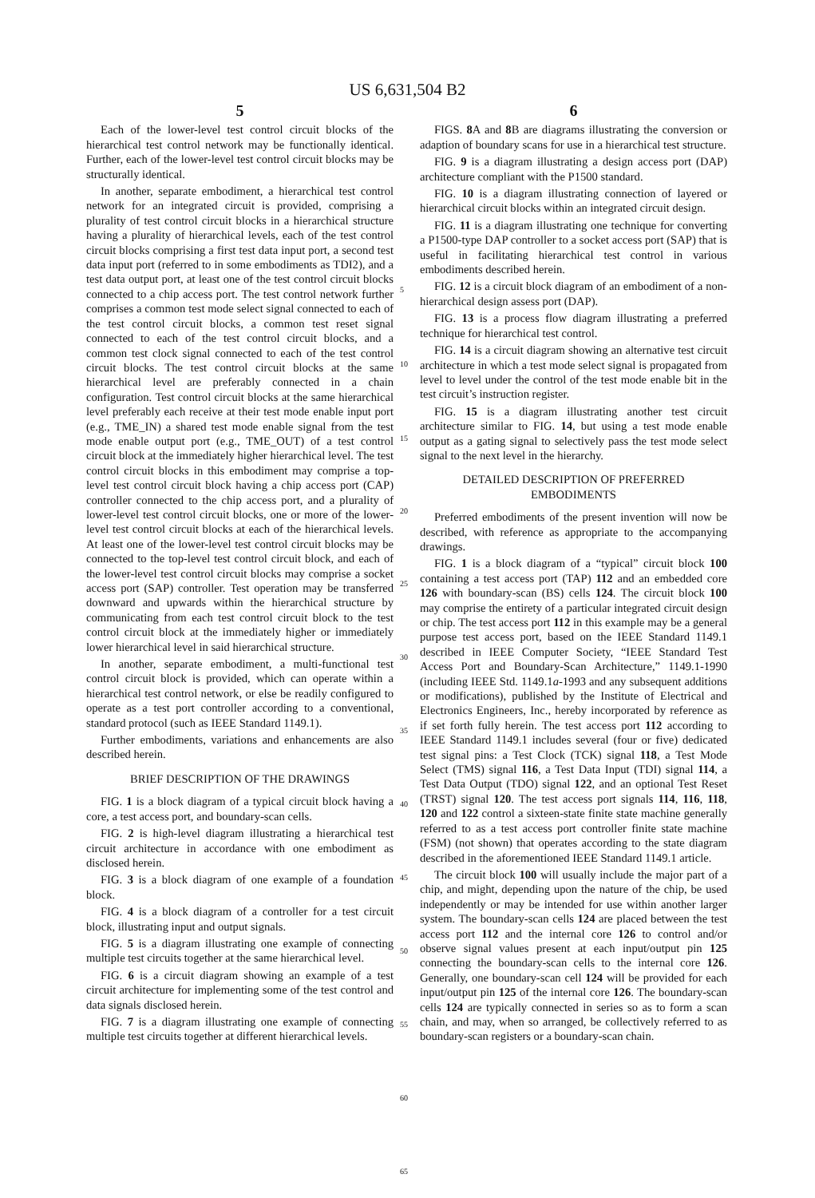US 6,631,504 B2
5
Each of the lower-level test control circuit blocks of the hierarchical test control network may be functionally identical. Further, each of the lower-level test control circuit blocks may be structurally identical.
In another, separate embodiment, a hierarchical test control network for an integrated circuit is provided, comprising a plurality of test control circuit blocks in a hierarchical structure having a plurality of hierarchical levels, each of the test control circuit blocks comprising a first test data input port, a second test data input port (referred to in some embodiments as TDI2), and a test data output port, at least one of the test control circuit blocks connected to a chip access port. The test control network further comprises a common test mode select signal connected to each of the test control circuit blocks, a common test reset signal connected to each of the test control circuit blocks, and a common test clock signal connected to each of the test control circuit blocks. The test control circuit blocks at the same hierarchical level are preferably connected in a chain configuration. Test control circuit blocks at the same hierarchical level preferably each receive at their test mode enable input port (e.g., TME_IN) a shared test mode enable signal from the test mode enable output port (e.g., TME_OUT) of a test control circuit block at the immediately higher hierarchical level. The test control circuit blocks in this embodiment may comprise a top-level test control circuit block having a chip access port (CAP) controller connected to the chip access port, and a plurality of lower-level test control circuit blocks, one or more of the lower-level test control circuit blocks at each of the hierarchical levels. At least one of the lower-level test control circuit blocks may be connected to the top-level test control circuit block, and each of the lower-level test control circuit blocks may comprise a socket access port (SAP) controller. Test operation may be transferred downward and upwards within the hierarchical structure by communicating from each test control circuit block to the test control circuit block at the immediately higher or immediately lower hierarchical level in said hierarchical structure.
In another, separate embodiment, a multi-functional test control circuit block is provided, which can operate within a hierarchical test control network, or else be readily configured to operate as a test port controller according to a conventional, standard protocol (such as IEEE Standard 1149.1).
Further embodiments, variations and enhancements are also described herein.
BRIEF DESCRIPTION OF THE DRAWINGS
FIG. 1 is a block diagram of a typical circuit block having a core, a test access port, and boundary-scan cells.
FIG. 2 is high-level diagram illustrating a hierarchical test circuit architecture in accordance with one embodiment as disclosed herein.
FIG. 3 is a block diagram of one example of a foundation block.
FIG. 4 is a block diagram of a controller for a test circuit block, illustrating input and output signals.
FIG. 5 is a diagram illustrating one example of connecting multiple test circuits together at the same hierarchical level.
FIG. 6 is a circuit diagram showing an example of a test circuit architecture for implementing some of the test control and data signals disclosed herein.
FIG. 7 is a diagram illustrating one example of connecting multiple test circuits together at different hierarchical levels.
5
10
15
20
25
30
35
40
45
50
55
60
65
6
FIGS. 8 A and 8 B are diagrams illustrating the conversion or adaption of boundary scans for use in a hierarchical test structure.
FIG. 9 is a diagram illustrating a design access port (DAP) architecture compliant with the P1500 standard.
FIG. 10 is a diagram illustrating connection of layered or hierarchical circuit blocks within an integrated circuit design.
FIG. 11 is a diagram illustrating one technique for converting a P1500-type DAP controller to a socket access port (SAP) that is useful in facilitating hierarchical test control in various embodiments described herein.
FIG. 12 is a circuit block diagram of an embodiment of a non-hierarchical design assess port (DAP).
FIG. 13 is a process flow diagram illustrating a preferred technique for hierarchical test control.
FIG. 14 is a circuit diagram showing an alternative test circuit architecture in which a test mode select signal is propagated from level to level under the control of the test mode enable bit in the test circuit’s instruction register.
FIG. 15 is a diagram illustrating another test circuit architecture similar to FIG. 14, but using a test mode enable output as a gating signal to selectively pass the test mode select signal to the next level in the hierarchy.
DETAILED DESCRIPTION OF PREFERRED EMBODIMENTS
Preferred embodiments of the present invention will now be described, with reference as appropriate to the accompanying drawings.
FIG. 1 is a block diagram of a “typical” circuit block 100 containing a test access port (TAP) 112 and an embedded core 126 with boundary-scan (BS) cells 124. The circuit block 100 may comprise the entirety of a particular integrated circuit design or chip. The test access port 112 in this example may be a general purpose test access port, based on the IEEE Standard 1149.1 described in IEEE Computer Society, “IEEE Standard Test Access Port and Boundary-Scan Architecture,” 1149.1-1990 (including IEEE Std. 1149.1a-1993 and any subsequent additions or modifications), published by the Institute of Electrical and Electronics Engineers, Inc., hereby incorporated by reference as if set forth fully herein. The test access port 112 according to IEEE Standard 1149.1 includes several (four or five) dedicated test signal pins: a Test Clock (TCK) signal 118, a Test Mode Select (TMS) signal 116, a Test Data Input (TDI) signal 114, a Test Data Output (TDO) signal 122, and an optional Test Reset (TRST) signal 120. The test access port signals 114, 116, 118, 120 and 122 control a sixteen-state finite state machine generally referred to as a test access port controller finite state machine (FSM) (not shown) that operates according to the state diagram described in the aforementioned IEEE Standard 1149.1 article.
The circuit block 100 will usually include the major part of a chip, and might, depending upon the nature of the chip, be used independently or may be intended for use within another larger system. The boundary-scan cells 124 are placed between the test access port 112 and the internal core 126 to control and/or observe signal values present at each input/output pin 125 connecting the boundary-scan cells to the internal core 126. Generally, one boundary-scan cell 124 will be provided for each input/output pin 125 of the internal core 126. The boundary-scan cells 124 are typically connected in series so as to form a scan chain, and may, when so arranged, be collectively referred to as boundary-scan registers or a boundary-scan chain.